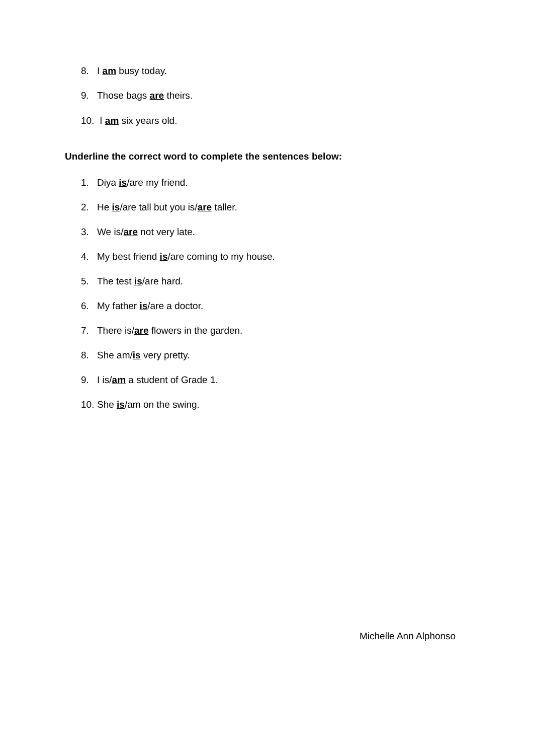8. I am busy today.
9. Those bags are theirs.
10. I am six years old.
Underline the correct word to complete the sentences below:
1. Diya is/are my friend.
2. He is/are tall but you is/are taller.
3. We is/are not very late.
4. My best friend is/are coming to my house.
5. The test is/are hard.
6. My father is/are a doctor.
7. There is/are flowers in the garden.
8. She am/is very pretty.
9. I is/am a student of Grade 1.
10. She is/am on the swing.
Michelle Ann Alphonso